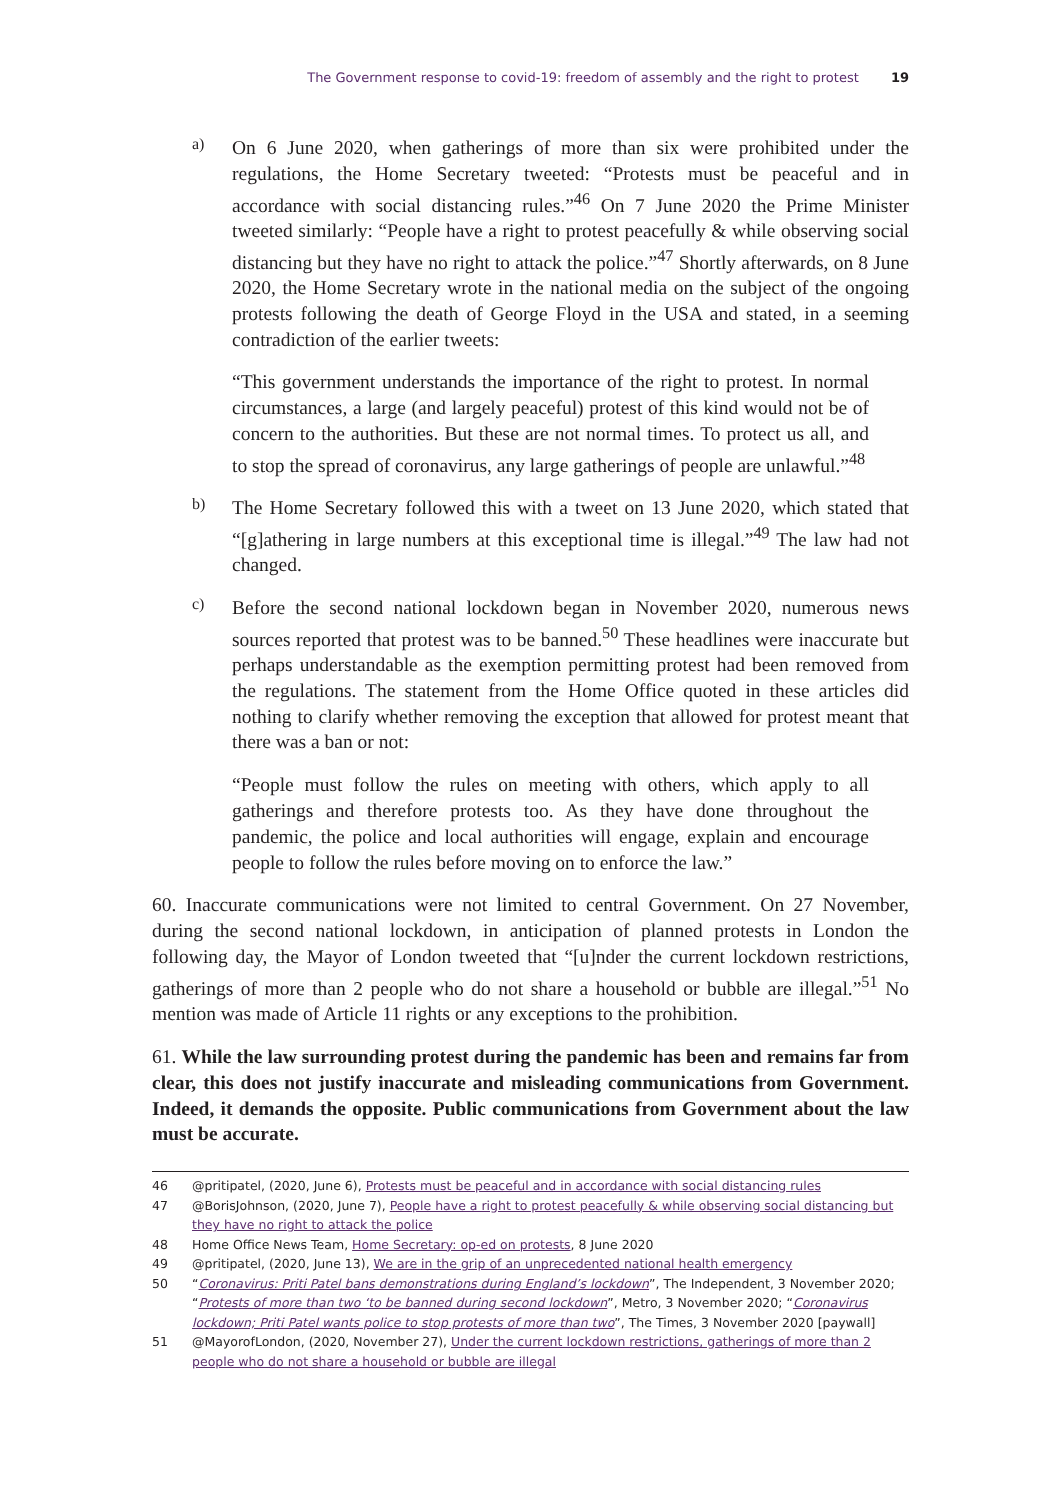The Government response to covid-19: freedom of assembly and the right to protest 19
a)
On 6 June 2020, when gatherings of more than six were prohibited under the regulations, the Home Secretary tweeted: “Protests must be peaceful and in accordance with social distancing rules.”<sup>46</sup> On 7 June 2020 the Prime Minister tweeted similarly: “People have a right to protest peacefully & while observing social distancing but they have no right to attack the police.”<sup>47</sup> Shortly afterwards, on 8 June 2020, the Home Secretary wrote in the national media on the subject of the ongoing protests following the death of George Floyd in the USA and stated, in a seeming contradiction of the earlier tweets:
“This government understands the importance of the right to protest. In normal circumstances, a large (and largely peaceful) protest of this kind would not be of concern to the authorities. But these are not normal times. To protect us all, and to stop the spread of coronavirus, any large gatherings of people are unlawful.”<sup>48</sup>
b)
The Home Secretary followed this with a tweet on 13 June 2020, which stated that “[g]athering in large numbers at this exceptional time is illegal.”<sup>49</sup> The law had not changed.
c)
Before the second national lockdown began in November 2020, numerous news sources reported that protest was to be banned.<sup>50</sup> These headlines were inaccurate but perhaps understandable as the exemption permitting protest had been removed from the regulations. The statement from the Home Office quoted in these articles did nothing to clarify whether removing the exception that allowed for protest meant that there was a ban or not:
“People must follow the rules on meeting with others, which apply to all gatherings and therefore protests too. As they have done throughout the pandemic, the police and local authorities will engage, explain and encourage people to follow the rules before moving on to enforce the law.”
60. Inaccurate communications were not limited to central Government. On 27 November, during the second national lockdown, in anticipation of planned protests in London the following day, the Mayor of London tweeted that “[u]nder the current lockdown restrictions, gatherings of more than 2 people who do not share a household or bubble are illegal.”<sup>51</sup> No mention was made of Article 11 rights or any exceptions to the prohibition.
61. While the law surrounding protest during the pandemic has been and remains far from clear, this does not justify inaccurate and misleading communications from Government. Indeed, it demands the opposite. Public communications from Government about the law must be accurate.
46 @pritipatel, (2020, June 6), Protests must be peaceful and in accordance with social distancing rules
47 @BorisJohnson, (2020, June 7), People have a right to protest peacefully & while observing social distancing but they have no right to attack the police
48 Home Office News Team, Home Secretary: op-ed on protests, 8 June 2020
49 @pritipatel, (2020, June 13), We are in the grip of an unprecedented national health emergency
50 “Coronavirus: Priti Patel bans demonstrations during England’s lockdown”, The Independent, 3 November 2020; “Protests of more than two ‘to be banned during second lockdown”, Metro, 3 November 2020; “Coronavirus lockdown; Priti Patel wants police to stop protests of more than two”, The Times, 3 November 2020 [paywall]
51 @MayorofLondon, (2020, November 27), Under the current lockdown restrictions, gatherings of more than 2 people who do not share a household or bubble are illegal